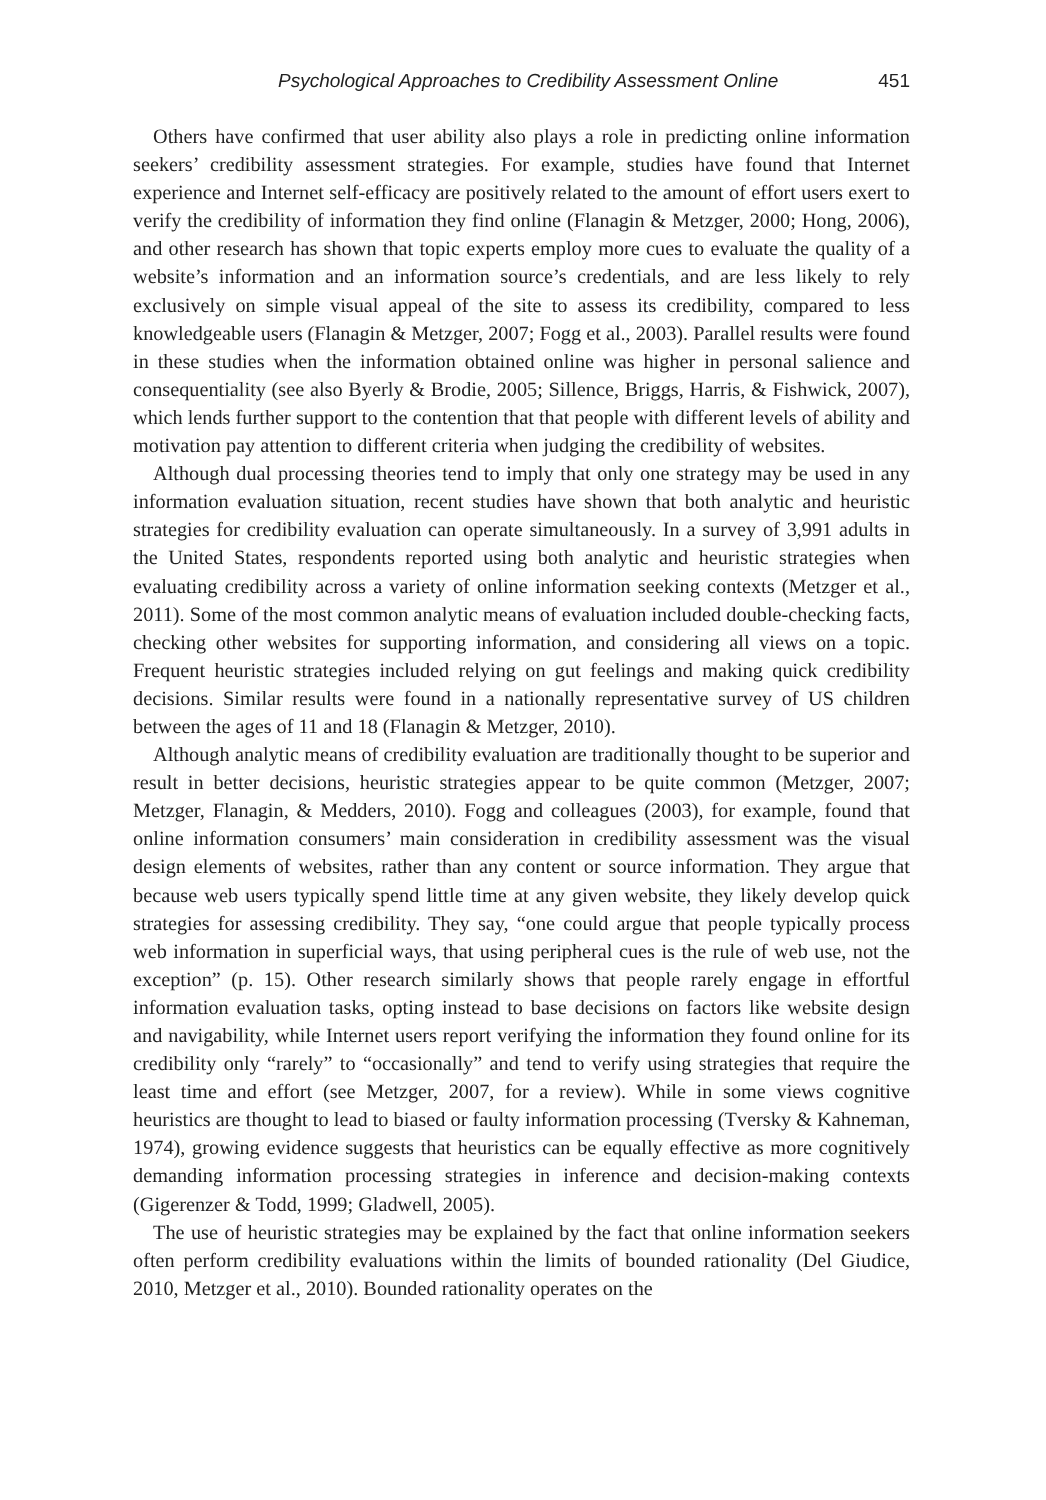Psychological Approaches to Credibility Assessment Online 451
Others have confirmed that user ability also plays a role in predicting online information seekers’ credibility assessment strategies. For example, studies have found that Internet experience and Internet self-efficacy are positively related to the amount of effort users exert to verify the credibility of information they find online (Flanagin & Metzger, 2000; Hong, 2006), and other research has shown that topic experts employ more cues to evaluate the quality of a website’s information and an information source’s credentials, and are less likely to rely exclusively on simple visual appeal of the site to assess its credibility, compared to less knowledgeable users (Flanagin & Metzger, 2007; Fogg et al., 2003). Parallel results were found in these studies when the information obtained online was higher in personal salience and consequentiality (see also Byerly & Brodie, 2005; Sillence, Briggs, Harris, & Fishwick, 2007), which lends further support to the contention that that people with different levels of ability and motivation pay attention to different criteria when judging the credibility of websites.
Although dual processing theories tend to imply that only one strategy may be used in any information evaluation situation, recent studies have shown that both analytic and heuristic strategies for credibility evaluation can operate simultaneously. In a survey of 3,991 adults in the United States, respondents reported using both analytic and heuristic strategies when evaluating credibility across a variety of online information seeking contexts (Metzger et al., 2011). Some of the most common analytic means of evaluation included double-checking facts, checking other websites for supporting information, and considering all views on a topic. Frequent heuristic strategies included relying on gut feelings and making quick credibility decisions. Similar results were found in a nationally representative survey of US children between the ages of 11 and 18 (Flanagin & Metzger, 2010).
Although analytic means of credibility evaluation are traditionally thought to be superior and result in better decisions, heuristic strategies appear to be quite common (Metzger, 2007; Metzger, Flanagin, & Medders, 2010). Fogg and colleagues (2003), for example, found that online information consumers’ main consideration in credibility assessment was the visual design elements of websites, rather than any content or source information. They argue that because web users typically spend little time at any given website, they likely develop quick strategies for assessing credibility. They say, “one could argue that people typically process web information in superficial ways, that using peripheral cues is the rule of web use, not the exception” (p. 15). Other research similarly shows that people rarely engage in effortful information evaluation tasks, opting instead to base decisions on factors like website design and navigability, while Internet users report verifying the information they found online for its credibility only “rarely” to “occasionally” and tend to verify using strategies that require the least time and effort (see Metzger, 2007, for a review). While in some views cognitive heuristics are thought to lead to biased or faulty information processing (Tversky & Kahneman, 1974), growing evidence suggests that heuristics can be equally effective as more cognitively demanding information processing strategies in inference and decision-making contexts (Gigerenzer & Todd, 1999; Gladwell, 2005).
The use of heuristic strategies may be explained by the fact that online information seekers often perform credibility evaluations within the limits of bounded rationality (Del Giudice, 2010, Metzger et al., 2010). Bounded rationality operates on the